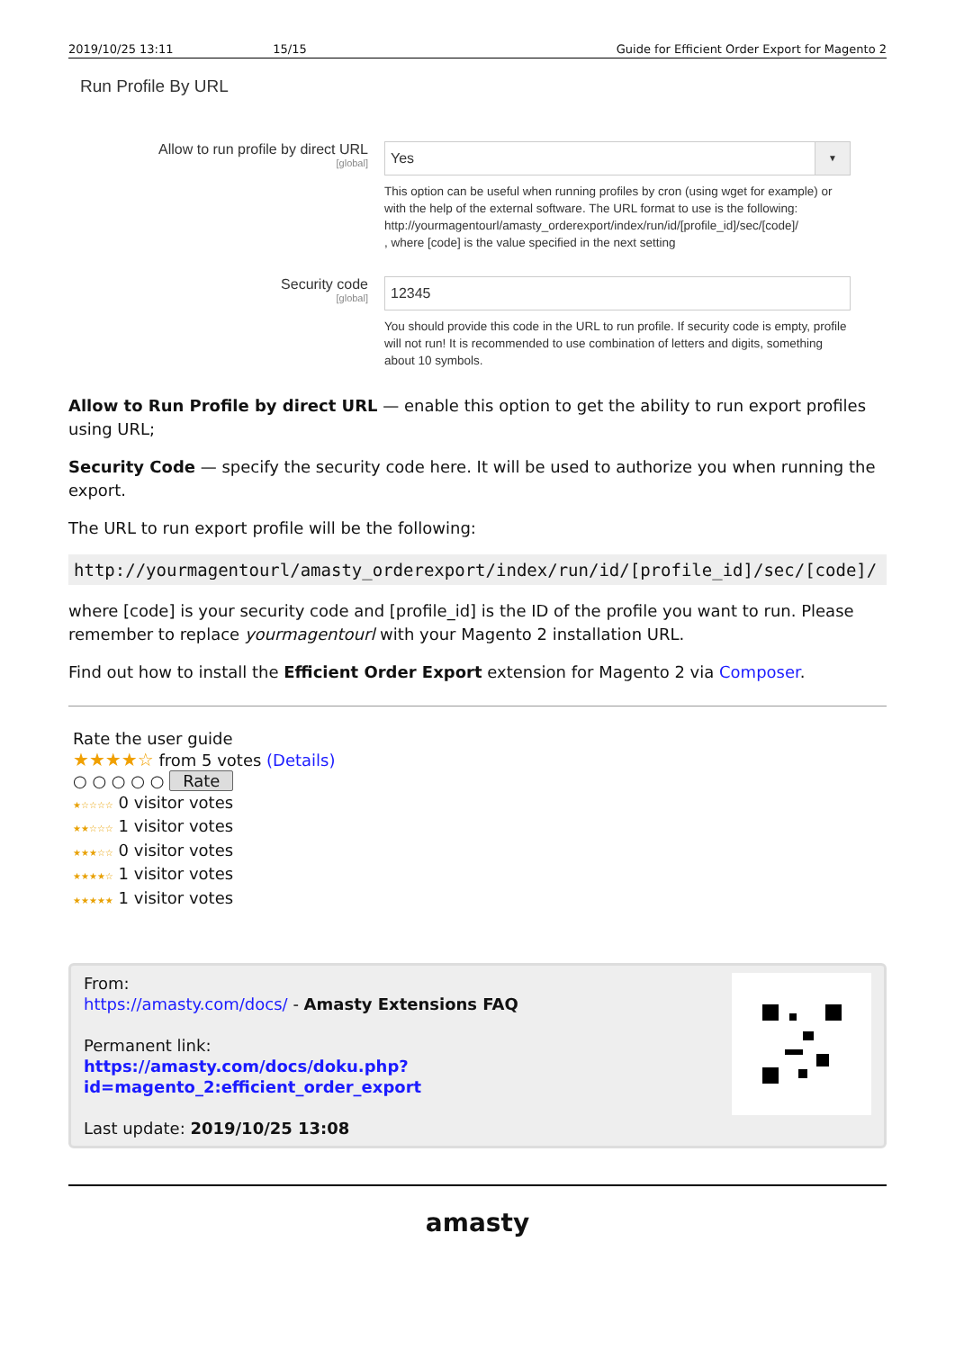2019/10/25 13:11 15/15 Guide for Efficient Order Export for Magento 2
Run Profile By URL
Allow to run profile by direct URL
[global]
Yes ▼
This option can be useful when running profiles by cron (using wget for example) or with the help of the external software. The URL format to use is the following:
http://yourmagentourl/amasty_orderexport/index/run/id/[profile_id]/sec/[code]/
, where [code] is the value specified in the next setting
Security code
[global]
12345
You should provide this code in the URL to run profile. If security code is empty, profile will not run! It is recommended to use combination of letters and digits, something about 10 symbols.
Allow to Run Profile by direct URL — enable this option to get the ability to run export profiles using URL;
Security Code — specify the security code here. It will be used to authorize you when running the export.
The URL to run export profile will be the following:
http://yourmagentourl/amasty_orderexport/index/run/id/[profile_id]/sec/[code]/
where [code] is your security code and [profile_id] is the ID of the profile you want to run. Please remember to replace yourmagentourl with your Magento 2 installation URL.
Find out how to install the Efficient Order Export extension for Magento 2 via Composer.
Rate the user guide
★★★★☆ from 5 votes (Details)
○ ○ ○ ○ ○ Rate
★☆☆☆☆ 0 visitor votes
★★☆☆☆ 1 visitor votes
★★★☆☆ 0 visitor votes
★★★★☆ 1 visitor votes
★★★★★ 1 visitor votes
From:
https://amasty.com/docs/ - Amasty Extensions FAQ
Permanent link:
https://amasty.com/docs/doku.php?id=magento_2:efficient_order_export
Last update: 2019/10/25 13:08
amasty